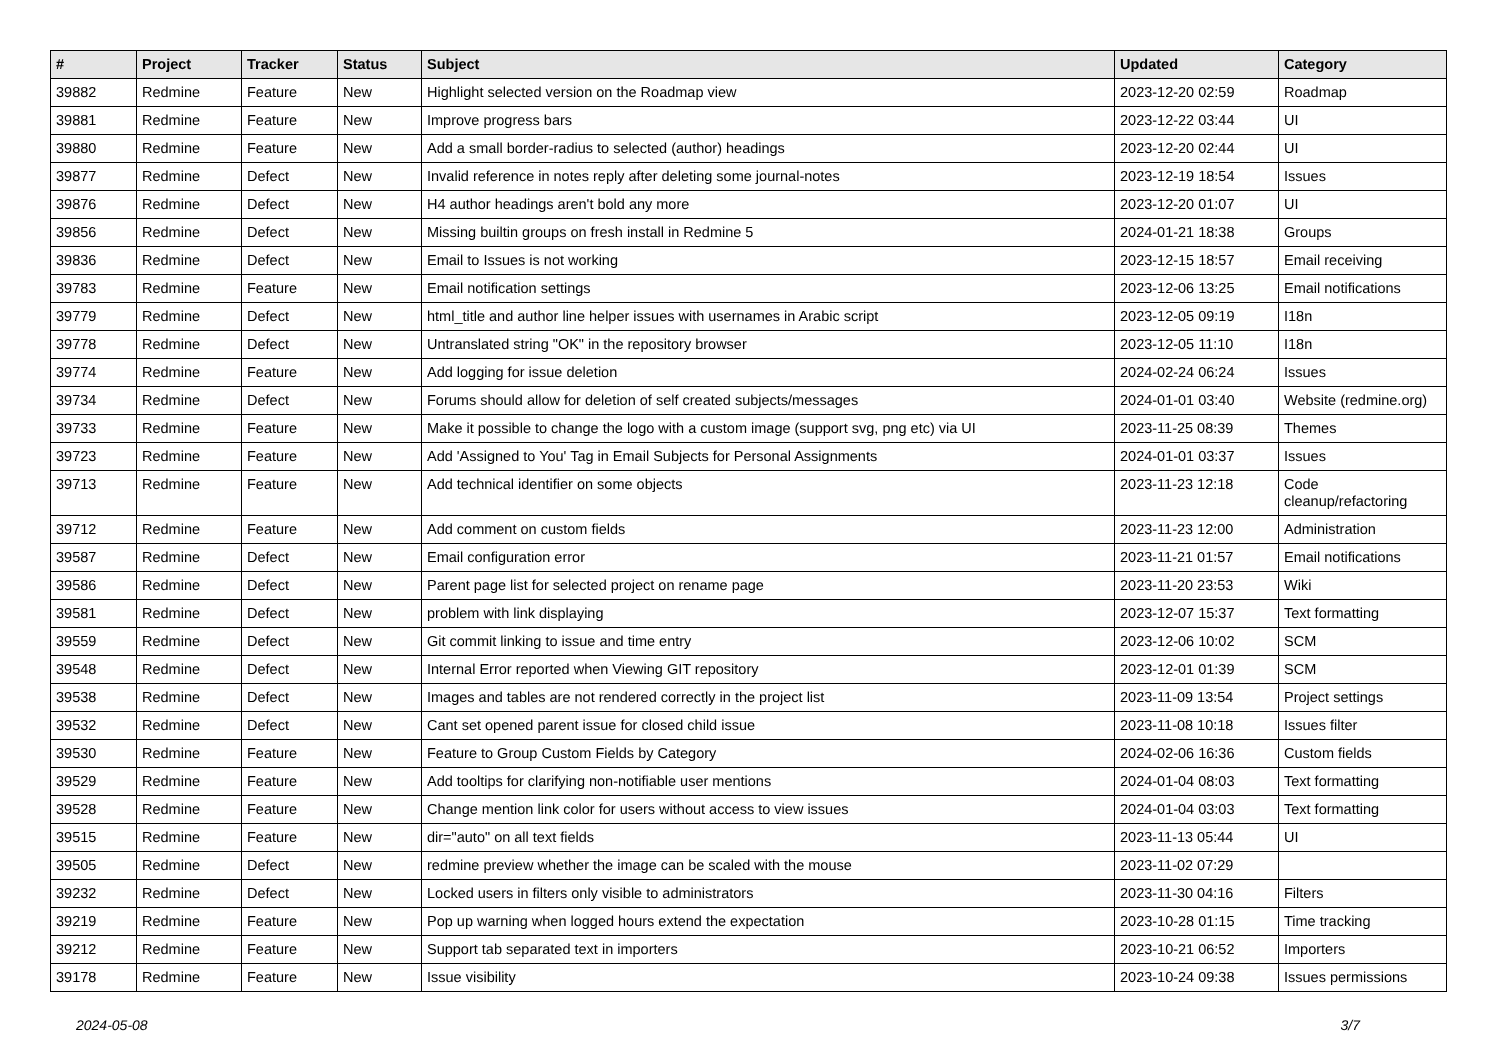| # | Project | Tracker | Status | Subject | Updated | Category |
| --- | --- | --- | --- | --- | --- | --- |
| 39882 | Redmine | Feature | New | Highlight selected version on the Roadmap view | 2023-12-20 02:59 | Roadmap |
| 39881 | Redmine | Feature | New | Improve progress bars | 2023-12-22 03:44 | UI |
| 39880 | Redmine | Feature | New | Add a small border-radius to selected (author) headings | 2023-12-20 02:44 | UI |
| 39877 | Redmine | Defect | New | Invalid reference in notes reply after deleting some journal-notes | 2023-12-19 18:54 | Issues |
| 39876 | Redmine | Defect | New | H4 author headings aren't bold any more | 2023-12-20 01:07 | UI |
| 39856 | Redmine | Defect | New | Missing builtin groups on fresh install in Redmine 5 | 2024-01-21 18:38 | Groups |
| 39836 | Redmine | Defect | New | Email to Issues is not working | 2023-12-15 18:57 | Email receiving |
| 39783 | Redmine | Feature | New | Email notification settings | 2023-12-06 13:25 | Email notifications |
| 39779 | Redmine | Defect | New | html_title and author line helper issues with usernames in Arabic script | 2023-12-05 09:19 | I18n |
| 39778 | Redmine | Defect | New | Untranslated string "OK" in the repository browser | 2023-12-05 11:10 | I18n |
| 39774 | Redmine | Feature | New | Add logging for issue deletion | 2024-02-24 06:24 | Issues |
| 39734 | Redmine | Defect | New | Forums should allow for deletion of self created subjects/messages | 2024-01-01 03:40 | Website (redmine.org) |
| 39733 | Redmine | Feature | New | Make it possible to change the logo with a custom image (support svg, png etc) via UI | 2023-11-25 08:39 | Themes |
| 39723 | Redmine | Feature | New | Add 'Assigned to You' Tag in Email Subjects for Personal Assignments | 2024-01-01 03:37 | Issues |
| 39713 | Redmine | Feature | New | Add technical identifier on some objects | 2023-11-23 12:18 | Code cleanup/refactoring |
| 39712 | Redmine | Feature | New | Add comment on custom fields | 2023-11-23 12:00 | Administration |
| 39587 | Redmine | Defect | New | Email configuration error | 2023-11-21 01:57 | Email notifications |
| 39586 | Redmine | Defect | New | Parent page list for selected project on rename page | 2023-11-20 23:53 | Wiki |
| 39581 | Redmine | Defect | New | problem with link displaying | 2023-12-07 15:37 | Text formatting |
| 39559 | Redmine | Defect | New | Git commit linking to issue and time entry | 2023-12-06 10:02 | SCM |
| 39548 | Redmine | Defect | New | Internal Error reported when Viewing GIT repository | 2023-12-01 01:39 | SCM |
| 39538 | Redmine | Defect | New | Images and tables are not rendered correctly in the project list | 2023-11-09 13:54 | Project settings |
| 39532 | Redmine | Defect | New | Cant set opened parent issue for closed child issue | 2023-11-08 10:18 | Issues filter |
| 39530 | Redmine | Feature | New | Feature to Group Custom Fields by Category | 2024-02-06 16:36 | Custom fields |
| 39529 | Redmine | Feature | New | Add tooltips for clarifying non-notifiable user mentions | 2024-01-04 08:03 | Text formatting |
| 39528 | Redmine | Feature | New | Change mention link color for users without access to view issues | 2024-01-04 03:03 | Text formatting |
| 39515 | Redmine | Feature | New | dir="auto" on all text fields | 2023-11-13 05:44 | UI |
| 39505 | Redmine | Defect | New | redmine preview whether the image can be scaled with the mouse | 2023-11-02 07:29 | |
| 39232 | Redmine | Defect | New | Locked users in filters only visible to administrators | 2023-11-30 04:16 | Filters |
| 39219 | Redmine | Feature | New | Pop up warning when logged hours extend the expectation | 2023-10-28 01:15 | Time tracking |
| 39212 | Redmine | Feature | New | Support tab separated text in importers | 2023-10-21 06:52 | Importers |
| 39178 | Redmine | Feature | New | Issue visibility | 2023-10-24 09:38 | Issues permissions |
2024-05-08 3/7